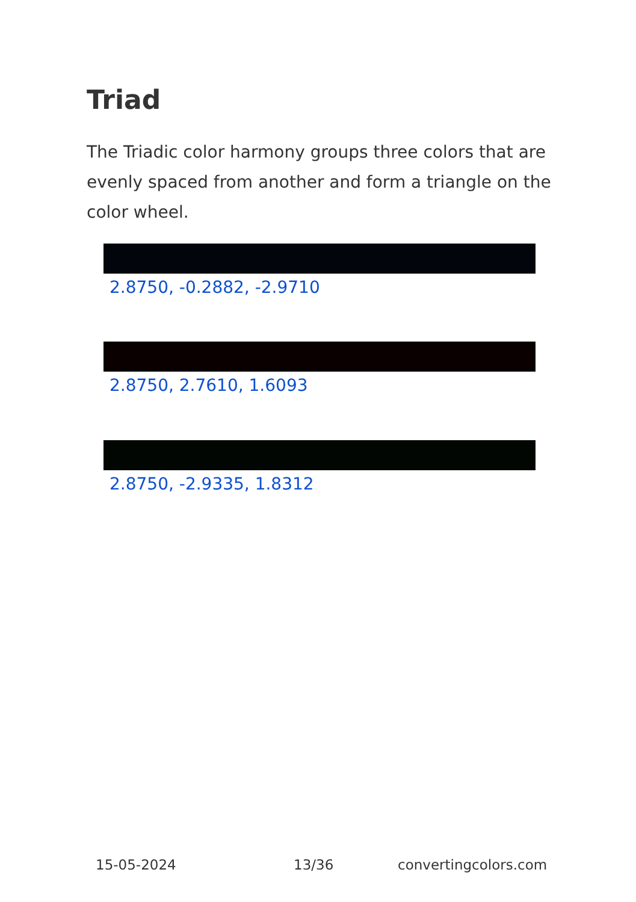Triad
The Triadic color harmony groups three colors that are evenly spaced from another and form a triangle on the color wheel.
2.8750, -0.2882, -2.9710
2.8750, 2.7610, 1.6093
2.8750, -2.9335, 1.8312
15-05-2024 13/36 convertingcolors.com